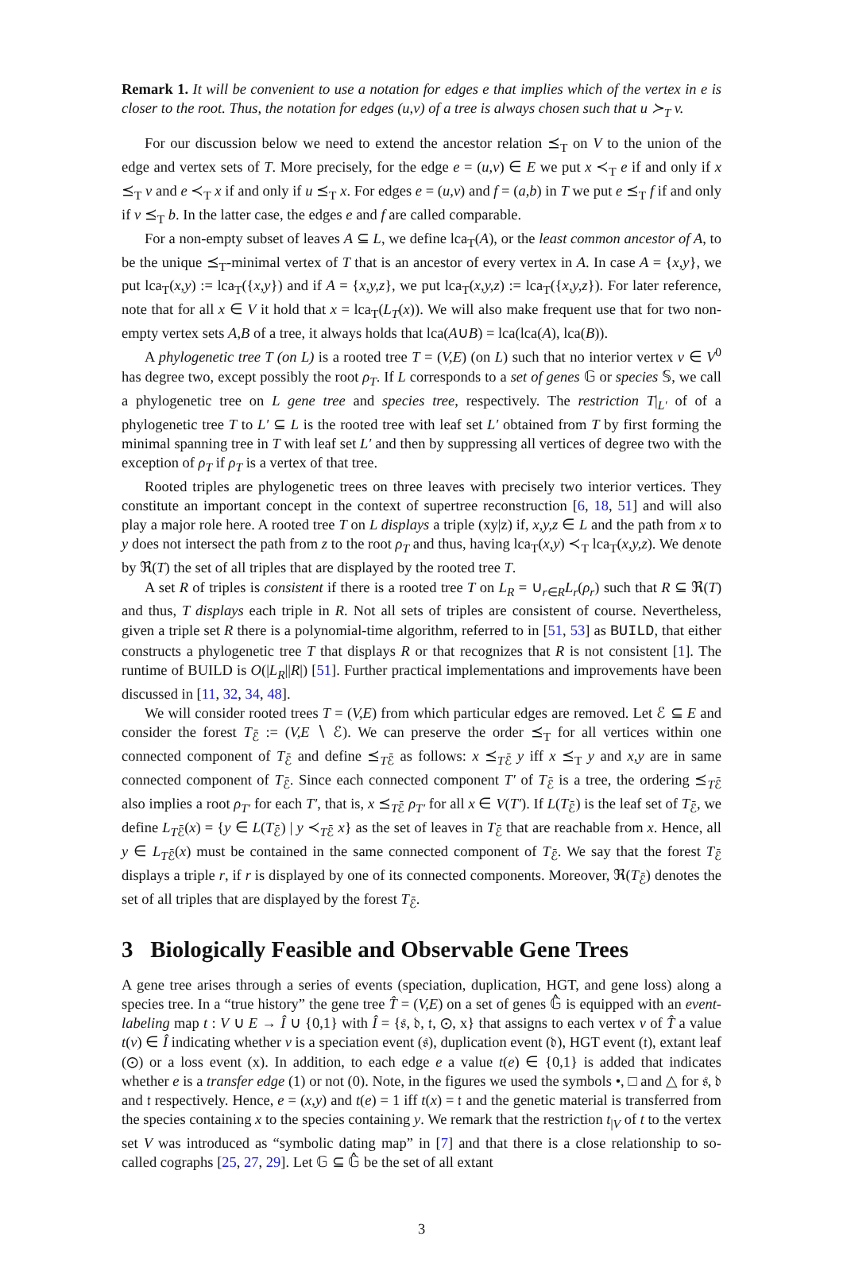Remark 1. It will be convenient to use a notation for edges e that implies which of the vertex in e is closer to the root. Thus, the notation for edges (u,v) of a tree is always chosen such that u ≻<sub>T</sub> v.
For our discussion below we need to extend the ancestor relation ⪯<sub>T</sub> on V to the union of the edge and vertex sets of T. More precisely, for the edge e = (u,v) ∈ E we put x ≺<sub>T</sub> e if and only if x ⪯<sub>T</sub> v and e ≺<sub>T</sub> x if and only if u ⪯<sub>T</sub> x. For edges e = (u,v) and f = (a,b) in T we put e ⪯<sub>T</sub> f if and only if v ⪯<sub>T</sub> b. In the latter case, the edges e and f are called comparable.
For a non-empty subset of leaves A ⊆ L, we define lca<sub>T</sub>(A), or the least common ancestor of A, to be the unique ⪯<sub>T</sub>-minimal vertex of T that is an ancestor of every vertex in A. In case A = {x,y}, we put lca<sub>T</sub>(x,y) := lca<sub>T</sub>({x,y}) and if A = {x,y,z}, we put lca<sub>T</sub>(x,y,z) := lca<sub>T</sub>({x,y,z}). For later reference, note that for all x ∈ V it hold that x = lca<sub>T</sub>(L<sub>T</sub>(x)). We will also make frequent use that for two non-empty vertex sets A,B of a tree, it always holds that lca(A∪B) = lca(lca(A), lca(B)).
A phylogenetic tree T (on L) is a rooted tree T = (V,E) (on L) such that no interior vertex v ∈ V<sup>0</sup> has degree two, except possibly the root ρ<sub>T</sub>. If L corresponds to a set of genes 𝔾 or species 𝕊, we call a phylogenetic tree on L gene tree and species tree, respectively. The restriction T|<sub>L′</sub> of of a phylogenetic tree T to L′ ⊆ L is the rooted tree with leaf set L′ obtained from T by first forming the minimal spanning tree in T with leaf set L′ and then by suppressing all vertices of degree two with the exception of ρ<sub>T</sub> if ρ<sub>T</sub> is a vertex of that tree.
Rooted triples are phylogenetic trees on three leaves with precisely two interior vertices. They constitute an important concept in the context of supertree reconstruction [6, 18, 51] and will also play a major role here. A rooted tree T on L displays a triple (xy|z) if, x,y,z ∈ L and the path from x to y does not intersect the path from z to the root ρ<sub>T</sub> and thus, having lca<sub>T</sub>(x,y) ≺<sub>T</sub> lca<sub>T</sub>(x,y,z). We denote by ℜ(T) the set of all triples that are displayed by the rooted tree T.
A set R of triples is consistent if there is a rooted tree T on L<sub>R</sub> = ∪<sub>r∈R</sub>L<sub>r</sub>(ρ<sub>r</sub>) such that R ⊆ ℜ(T) and thus, T displays each triple in R. Not all sets of triples are consistent of course. Nevertheless, given a triple set R there is a polynomial-time algorithm, referred to in [51, 53] as BUILD, that either constructs a phylogenetic tree T that displays R or that recognizes that R is not consistent [1]. The runtime of BUILD is O(|L<sub>R</sub>||R|) [51]. Further practical implementations and improvements have been discussed in [11, 32, 34, 48].
We will consider rooted trees T = (V,E) from which particular edges are removed. Let ℰ ⊆ E and consider the forest T<sub>ℰ̄</sub> := (V,E ∖ ℰ). We can preserve the order ⪯<sub>T</sub> for all vertices within one connected component of T<sub>ℰ̄</sub> and define ⪯<sub>Tℰ̄</sub> as follows: x ⪯<sub>Tℰ̄</sub> y iff x ⪯<sub>T</sub> y and x,y are in same connected component of T<sub>ℰ̄</sub>. Since each connected component T′ of T<sub>ℰ̄</sub> is a tree, the ordering ⪯<sub>Tℰ̄</sub> also implies a root ρ<sub>T′</sub> for each T′, that is, x ⪯<sub>Tℰ̄</sub> ρ<sub>T′</sub> for all x ∈ V(T′). If L(T<sub>ℰ̄</sub>) is the leaf set of T<sub>ℰ̄</sub>, we define L<sub>Tℰ̄</sub>(x) = {y ∈ L(T<sub>ℰ̄</sub>) | y ≺<sub>Tℰ̄</sub> x} as the set of leaves in T<sub>ℰ̄</sub> that are reachable from x. Hence, all y ∈ L<sub>Tℰ̄</sub>(x) must be contained in the same connected component of T<sub>ℰ̄</sub>. We say that the forest T<sub>ℰ̄</sub> displays a triple r, if r is displayed by one of its connected components. Moreover, ℜ(T<sub>ℰ̄</sub>) denotes the set of all triples that are displayed by the forest T<sub>ℰ̄</sub>.
3 Biologically Feasible and Observable Gene Trees
A gene tree arises through a series of events (speciation, duplication, HGT, and gene loss) along a species tree. In a “true history” the gene tree T̂ = (V,E) on a set of genes 𝔾̂ is equipped with an event-labeling map t : V ∪ E → Î ∪ {0,1} with Î = {𝔰, 𝔡, 𝔱, ⊙, x} that assigns to each vertex v of T̂ a value t(v) ∈ Î indicating whether v is a speciation event (𝔰), duplication event (𝔡), HGT event (𝔱), extant leaf (⊙) or a loss event (x). In addition, to each edge e a value t(e) ∈ {0,1} is added that indicates whether e is a transfer edge (1) or not (0). Note, in the figures we used the symbols •, □ and △ for 𝔰, 𝔡 and 𝔱 respectively. Hence, e = (x,y) and t(e) = 1 iff t(x) = 𝔱 and the genetic material is transferred from the species containing x to the species containing y. We remark that the restriction t<sub>|V</sub> of t to the vertex set V was introduced as “symbolic dating map” in [7] and that there is a close relationship to so-called cographs [25, 27, 29]. Let 𝔾 ⊆ 𝔾̂ be the set of all extant
3